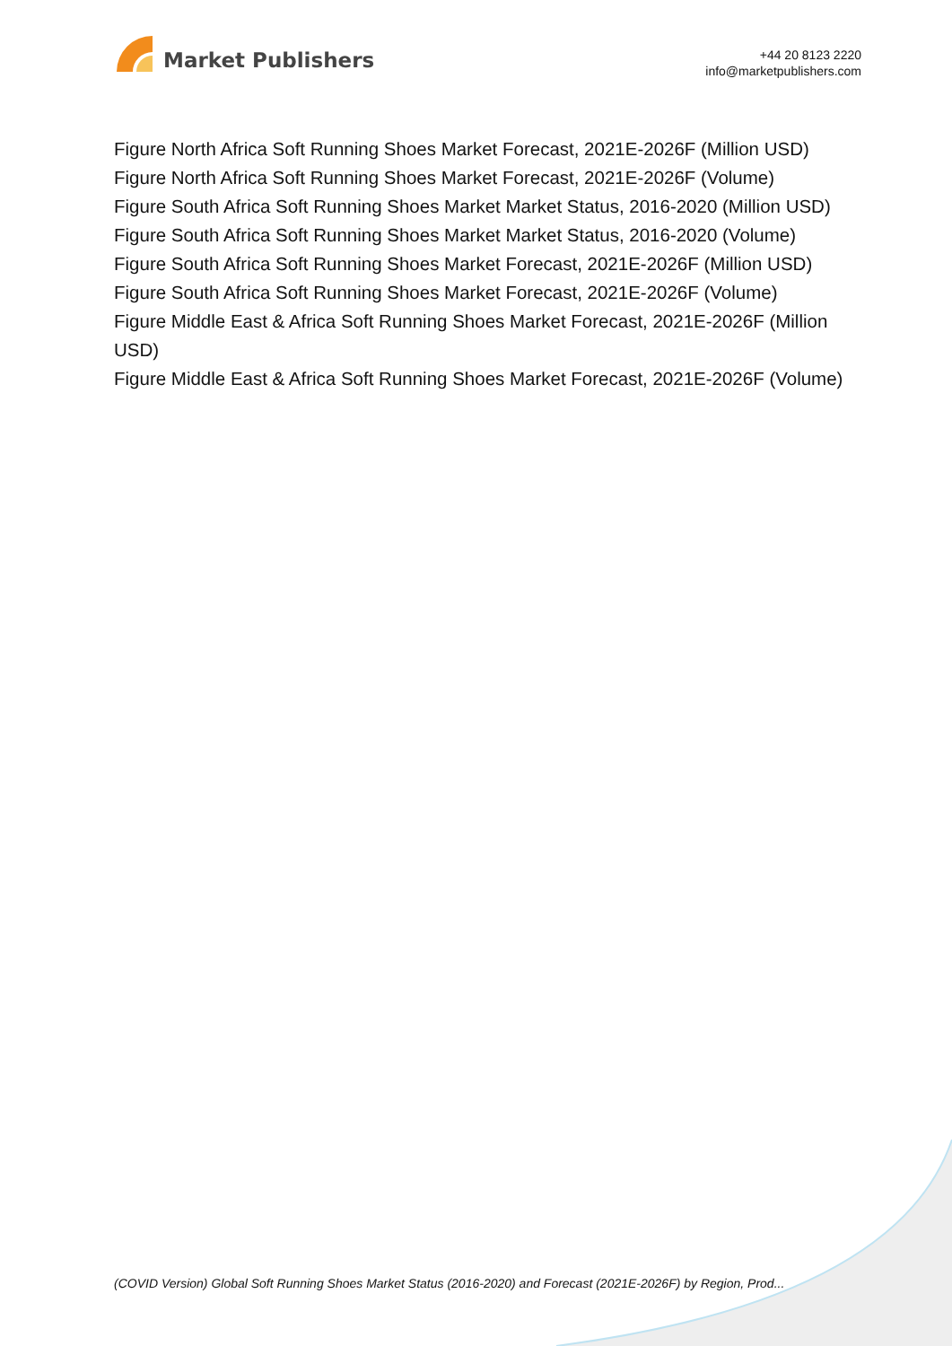Market Publishers
+44 20 8123 2220
info@marketpublishers.com
Figure North Africa Soft Running Shoes Market Forecast, 2021E-2026F (Million USD)
Figure North Africa Soft Running Shoes Market Forecast, 2021E-2026F (Volume)
Figure South Africa Soft Running Shoes Market Market Status, 2016-2020 (Million USD)
Figure South Africa Soft Running Shoes Market Market Status, 2016-2020 (Volume)
Figure South Africa Soft Running Shoes Market Forecast, 2021E-2026F (Million USD)
Figure South Africa Soft Running Shoes Market Forecast, 2021E-2026F (Volume)
Figure Middle East & Africa Soft Running Shoes Market Forecast, 2021E-2026F (Million USD)
Figure Middle East & Africa Soft Running Shoes Market Forecast, 2021E-2026F (Volume)
(COVID Version) Global Soft Running Shoes Market Status (2016-2020) and Forecast (2021E-2026F) by Region, Prod...